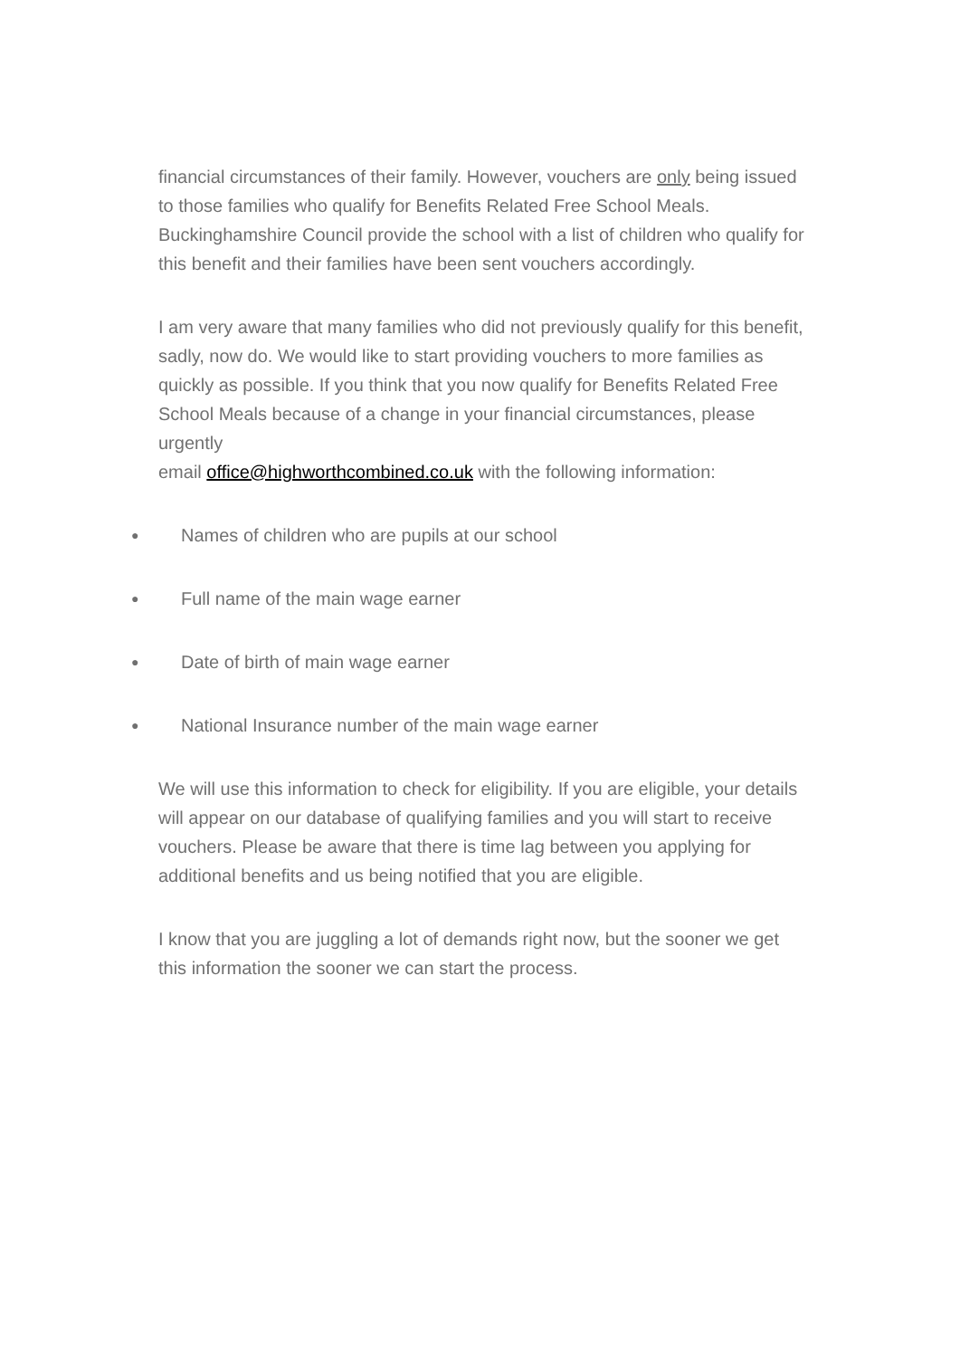financial circumstances of their family. However, vouchers are only being issued to those families who qualify for Benefits Related Free School Meals. Buckinghamshire Council provide the school with a list of children who qualify for this benefit and their families have been sent vouchers accordingly.
I am very aware that many families who did not previously qualify for this benefit, sadly, now do. We would like to start providing vouchers to more families as quickly as possible. If you think that you now qualify for Benefits Related Free School Meals because of a change in your financial circumstances, please urgently
email office@highworthcombined.co.uk with the following information:
● Names of children who are pupils at our school
● Full name of the main wage earner
● Date of birth of main wage earner
● National Insurance number of the main wage earner
We will use this information to check for eligibility. If you are eligible, your details will appear on our database of qualifying families and you will start to receive vouchers. Please be aware that there is time lag between you applying for additional benefits and us being notified that you are eligible.
I know that you are juggling a lot of demands right now, but the sooner we get this information the sooner we can start the process.